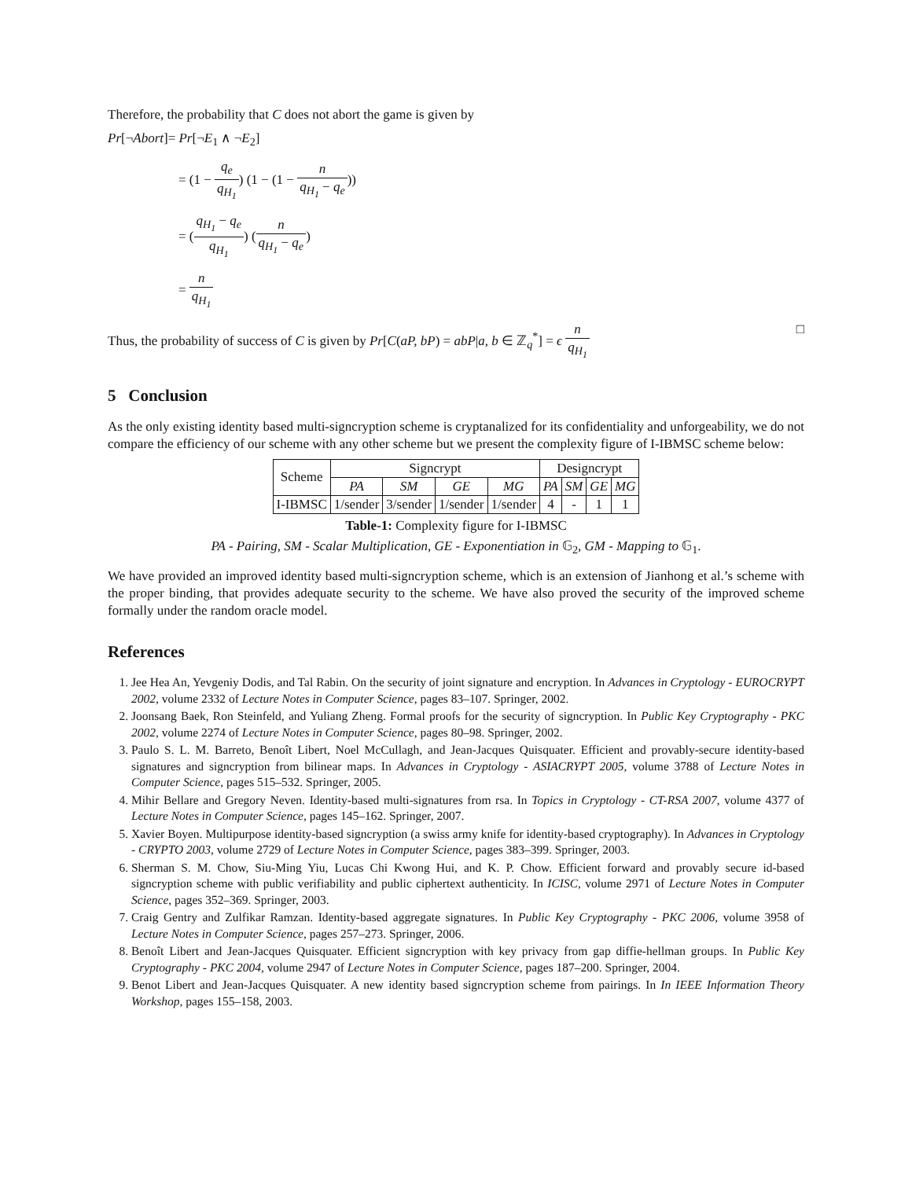Therefore, the probability that C does not abort the game is given by
Pr[¬Abort]= Pr[¬E<sub>1</sub> ∧ ¬E<sub>2</sub>]
= (1 − q<sub>e</sub> q<sub>H<sub>1</sub></sub>) (1 − (1 − n q<sub>H<sub>1</sub></sub> − q<sub>e</sub>))
= (q<sub>H<sub>1</sub></sub> − q<sub>e</sub> q<sub>H<sub>1</sub></sub>) (n q<sub>H<sub>1</sub></sub> − q<sub>e</sub>)
= n q<sub>H<sub>1</sub></sub>
Thus, the probability of success of C is given by Pr[C(aP, bP) = abP|a, b ∈ ℤ<sub>q</sub><sup>*</sup>] = ϵ n q<sub>H<sub>1</sub></sub> □
5 Conclusion
As the only existing identity based multi-signcryption scheme is cryptanalized for its confidentiality and unforgeability, we do not compare the efficiency of our scheme with any other scheme but we present the complexity figure of I-IBMSC scheme below:
| Scheme | Signcrypt | | | | Designcrypt | | | |
| --- | --- | --- | --- | --- | --- | --- | --- | --- |
| | PA | SM | GE | MG | PA | SM | GE | MG |
| I-IBMSC | 1/sender | 3/sender | 1/sender | 1/sender | 4 | - | 1 | 1 |
Table-1: Complexity figure for I-IBMSC
PA - Pairing, SM - Scalar Multiplication, GE - Exponentiation in 𝔾<sub>2</sub>, GM - Mapping to 𝔾<sub>1</sub>.
We have provided an improved identity based multi-signcryption scheme, which is an extension of Jianhong et al.’s scheme with the proper binding, that provides adequate security to the scheme. We have also proved the security of the improved scheme formally under the random oracle model.
References
1. Jee Hea An, Yevgeniy Dodis, and Tal Rabin. On the security of joint signature and encryption. In Advances in Cryptology - EUROCRYPT 2002, volume 2332 of Lecture Notes in Computer Science, pages 83–107. Springer, 2002.
2. Joonsang Baek, Ron Steinfeld, and Yuliang Zheng. Formal proofs for the security of signcryption. In Public Key Cryptography - PKC 2002, volume 2274 of Lecture Notes in Computer Science, pages 80–98. Springer, 2002.
3. Paulo S. L. M. Barreto, Benoît Libert, Noel McCullagh, and Jean-Jacques Quisquater. Efficient and provably-secure identity-based signatures and signcryption from bilinear maps. In Advances in Cryptology - ASIACRYPT 2005, volume 3788 of Lecture Notes in Computer Science, pages 515–532. Springer, 2005.
4. Mihir Bellare and Gregory Neven. Identity-based multi-signatures from rsa. In Topics in Cryptology - CT-RSA 2007, volume 4377 of Lecture Notes in Computer Science, pages 145–162. Springer, 2007.
5. Xavier Boyen. Multipurpose identity-based signcryption (a swiss army knife for identity-based cryptography). In Advances in Cryptology - CRYPTO 2003, volume 2729 of Lecture Notes in Computer Science, pages 383–399. Springer, 2003.
6. Sherman S. M. Chow, Siu-Ming Yiu, Lucas Chi Kwong Hui, and K. P. Chow. Efficient forward and provably secure id-based signcryption scheme with public verifiability and public ciphertext authenticity. In ICISC, volume 2971 of Lecture Notes in Computer Science, pages 352–369. Springer, 2003.
7. Craig Gentry and Zulfikar Ramzan. Identity-based aggregate signatures. In Public Key Cryptography - PKC 2006, volume 3958 of Lecture Notes in Computer Science, pages 257–273. Springer, 2006.
8. Benoît Libert and Jean-Jacques Quisquater. Efficient signcryption with key privacy from gap diffie-hellman groups. In Public Key Cryptography - PKC 2004, volume 2947 of Lecture Notes in Computer Science, pages 187–200. Springer, 2004.
9. Benot Libert and Jean-Jacques Quisquater. A new identity based signcryption scheme from pairings. In In IEEE Information Theory Workshop, pages 155–158, 2003.